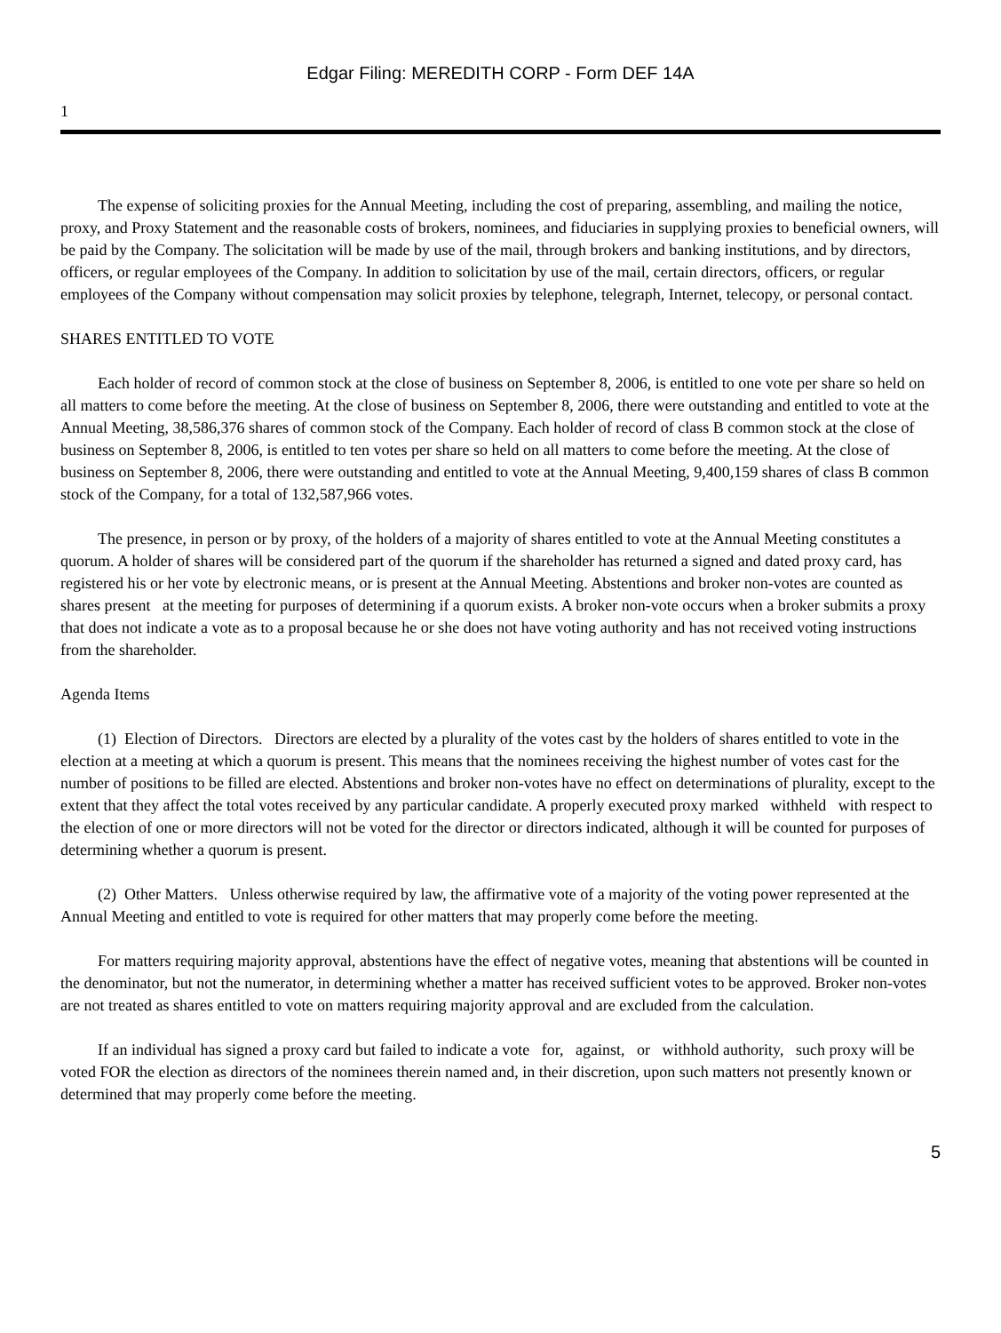Edgar Filing: MEREDITH CORP - Form DEF 14A
1
The expense of soliciting proxies for the Annual Meeting, including the cost of preparing, assembling, and mailing the notice, proxy, and Proxy Statement and the reasonable costs of brokers, nominees, and fiduciaries in supplying proxies to beneficial owners, will be paid by the Company. The solicitation will be made by use of the mail, through brokers and banking institutions, and by directors, officers, or regular employees of the Company. In addition to solicitation by use of the mail, certain directors, officers, or regular employees of the Company without compensation may solicit proxies by telephone, telegraph, Internet, telecopy, or personal contact.
SHARES ENTITLED TO VOTE
Each holder of record of common stock at the close of business on September 8, 2006, is entitled to one vote per share so held on all matters to come before the meeting. At the close of business on September 8, 2006, there were outstanding and entitled to vote at the Annual Meeting, 38,586,376 shares of common stock of the Company. Each holder of record of class B common stock at the close of business on September 8, 2006, is entitled to ten votes per share so held on all matters to come before the meeting. At the close of business on September 8, 2006, there were outstanding and entitled to vote at the Annual Meeting, 9,400,159 shares of class B common stock of the Company, for a total of 132,587,966 votes.
The presence, in person or by proxy, of the holders of a majority of shares entitled to vote at the Annual Meeting constitutes a quorum. A holder of shares will be considered part of the quorum if the shareholder has returned a signed and dated proxy card, has registered his or her vote by electronic means, or is present at the Annual Meeting. Abstentions and broker non-votes are counted as shares present at the meeting for purposes of determining if a quorum exists. A broker non-vote occurs when a broker submits a proxy that does not indicate a vote as to a proposal because he or she does not have voting authority and has not received voting instructions from the shareholder.
Agenda Items
(1) Election of Directors. Directors are elected by a plurality of the votes cast by the holders of shares entitled to vote in the election at a meeting at which a quorum is present. This means that the nominees receiving the highest number of votes cast for the number of positions to be filled are elected. Abstentions and broker non-votes have no effect on determinations of plurality, except to the extent that they affect the total votes received by any particular candidate. A properly executed proxy marked withheld with respect to the election of one or more directors will not be voted for the director or directors indicated, although it will be counted for purposes of determining whether a quorum is present.
(2) Other Matters. Unless otherwise required by law, the affirmative vote of a majority of the voting power represented at the Annual Meeting and entitled to vote is required for other matters that may properly come before the meeting.
For matters requiring majority approval, abstentions have the effect of negative votes, meaning that abstentions will be counted in the denominator, but not the numerator, in determining whether a matter has received sufficient votes to be approved. Broker non-votes are not treated as shares entitled to vote on matters requiring majority approval and are excluded from the calculation.
If an individual has signed a proxy card but failed to indicate a vote for, against, or withhold authority, such proxy will be voted FOR the election as directors of the nominees therein named and, in their discretion, upon such matters not presently known or determined that may properly come before the meeting.
5